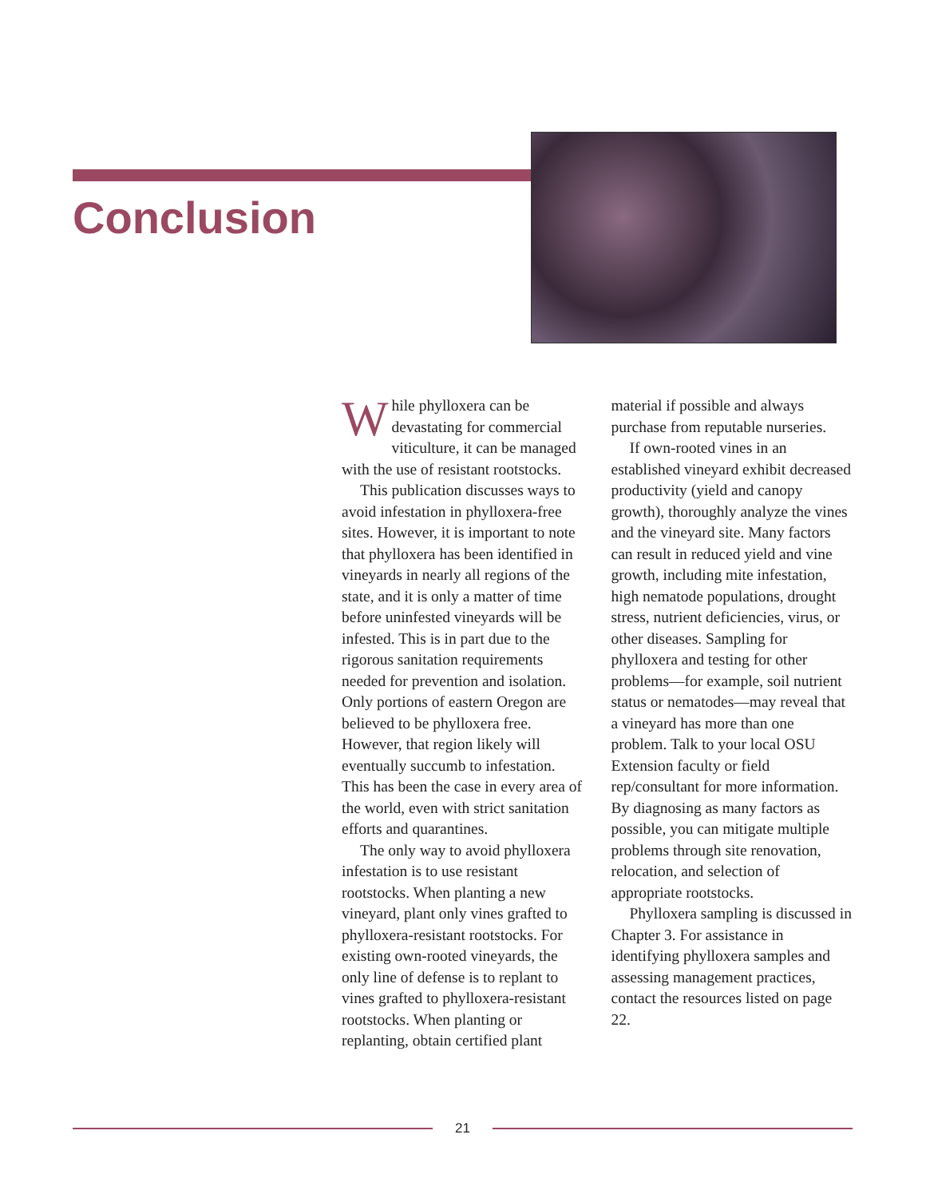Conclusion
While phylloxera can be devastating for commercial viticulture, it can be managed with the use of resistant rootstocks.
This publication discusses ways to avoid infestation in phylloxera-free sites. However, it is important to note that phylloxera has been identified in vineyards in nearly all regions of the state, and it is only a matter of time before uninfested vineyards will be infested. This is in part due to the rigorous sanitation requirements needed for prevention and isolation. Only portions of eastern Oregon are believed to be phylloxera free. However, that region likely will eventually succumb to infestation. This has been the case in every area of the world, even with strict sanitation efforts and quarantines.
The only way to avoid phylloxera infestation is to use resistant rootstocks. When planting a new vineyard, plant only vines grafted to phylloxera-resistant rootstocks. For existing own-rooted vineyards, the only line of defense is to replant to vines grafted to phylloxera-resistant rootstocks. When planting or replanting, obtain certified plant material if possible and always purchase from reputable nurseries.
If own-rooted vines in an established vineyard exhibit decreased productivity (yield and canopy growth), thoroughly analyze the vines and the vineyard site. Many factors can result in reduced yield and vine growth, including mite infestation, high nematode populations, drought stress, nutrient deficiencies, virus, or other diseases. Sampling for phylloxera and testing for other problems—for example, soil nutrient status or nematodes—may reveal that a vineyard has more than one problem. Talk to your local OSU Extension faculty or field rep/consultant for more information. By diagnosing as many factors as possible, you can mitigate multiple problems through site renovation, relocation, and selection of appropriate rootstocks.
Phylloxera sampling is discussed in Chapter 3. For assistance in identifying phylloxera samples and assessing management practices, contact the resources listed on page 22.
21